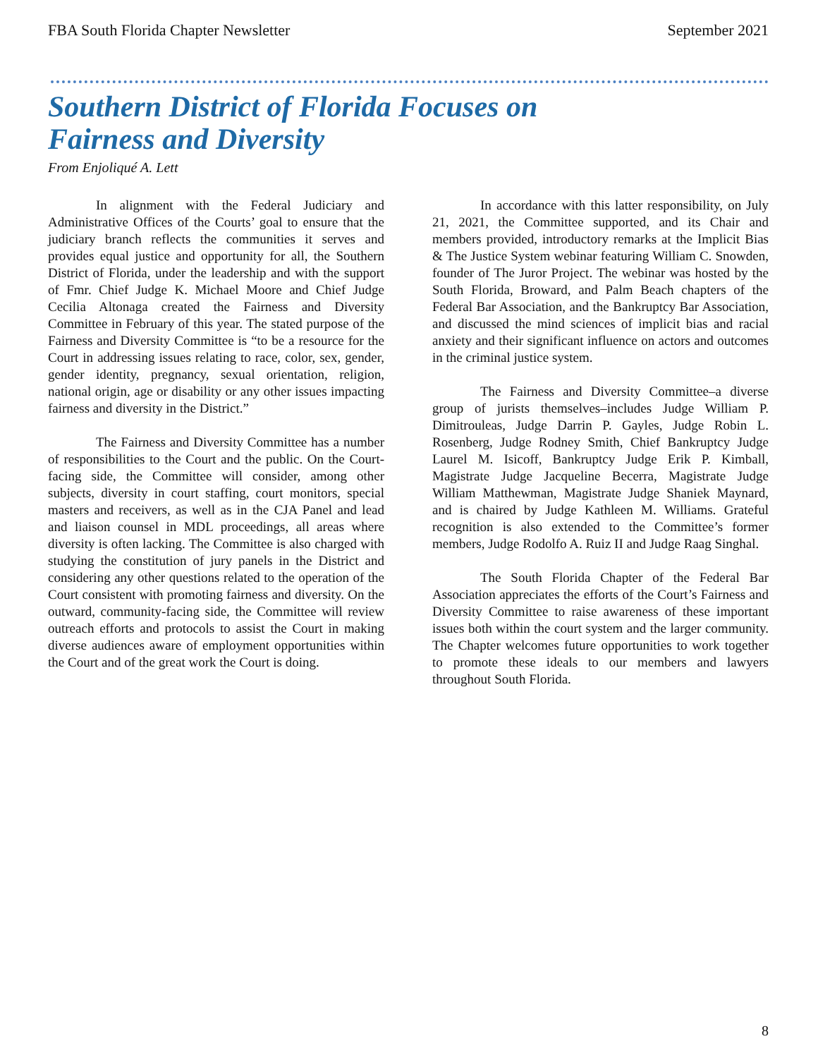FBA South Florida Chapter Newsletter September 2021
Southern District of Florida Focuses on Fairness and Diversity
From Enjoliqué A. Lett
In alignment with the Federal Judiciary and Administrative Offices of the Courts’ goal to ensure that the judiciary branch reflects the communities it serves and provides equal justice and opportunity for all, the Southern District of Florida, under the leadership and with the support of Fmr. Chief Judge K. Michael Moore and Chief Judge Cecilia Altonaga created the Fairness and Diversity Committee in February of this year. The stated purpose of the Fairness and Diversity Committee is “to be a resource for the Court in addressing issues relating to race, color, sex, gender, gender identity, pregnancy, sexual orientation, religion, national origin, age or disability or any other issues impacting fairness and diversity in the District.”
The Fairness and Diversity Committee has a number of responsibilities to the Court and the public. On the Court-facing side, the Committee will consider, among other subjects, diversity in court staffing, court monitors, special masters and receivers, as well as in the CJA Panel and lead and liaison counsel in MDL proceedings, all areas where diversity is often lacking. The Committee is also charged with studying the constitution of jury panels in the District and considering any other questions related to the operation of the Court consistent with promoting fairness and diversity. On the outward, community-facing side, the Committee will review outreach efforts and protocols to assist the Court in making diverse audiences aware of employment opportunities within the Court and of the great work the Court is doing.
In accordance with this latter responsibility, on July 21, 2021, the Committee supported, and its Chair and members provided, introductory remarks at the Implicit Bias & The Justice System webinar featuring William C. Snowden, founder of The Juror Project. The webinar was hosted by the South Florida, Broward, and Palm Beach chapters of the Federal Bar Association, and the Bankruptcy Bar Association, and discussed the mind sciences of implicit bias and racial anxiety and their significant influence on actors and outcomes in the criminal justice system.
The Fairness and Diversity Committee–a diverse group of jurists themselves–includes Judge William P. Dimitrouleas, Judge Darrin P. Gayles, Judge Robin L. Rosenberg, Judge Rodney Smith, Chief Bankruptcy Judge Laurel M. Isicoff, Bankruptcy Judge Erik P. Kimball, Magistrate Judge Jacqueline Becerra, Magistrate Judge William Matthewman, Magistrate Judge Shaniek Maynard, and is chaired by Judge Kathleen M. Williams. Grateful recognition is also extended to the Committee’s former members, Judge Rodolfo A. Ruiz II and Judge Raag Singhal.
The South Florida Chapter of the Federal Bar Association appreciates the efforts of the Court’s Fairness and Diversity Committee to raise awareness of these important issues both within the court system and the larger community. The Chapter welcomes future opportunities to work together to promote these ideals to our members and lawyers throughout South Florida.
8